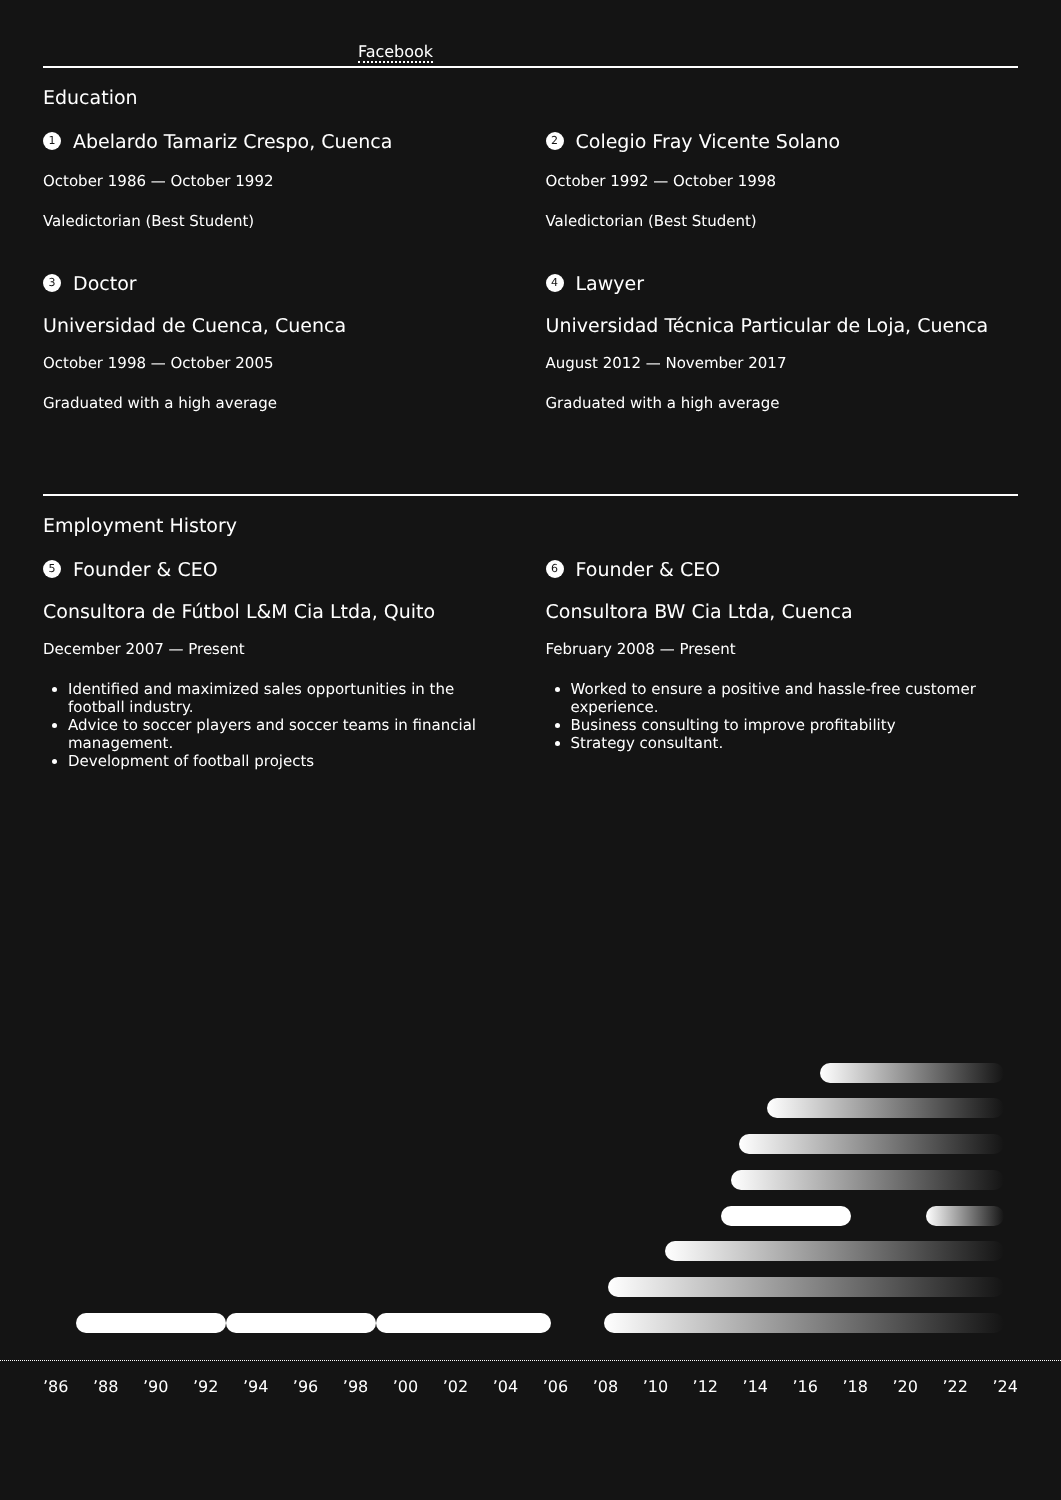Facebook
Education
1 Abelardo Tamariz Crespo, Cuenca
October 1986 — October 1992
Valedictorian (Best Student)
2 Colegio Fray Vicente Solano
October 1992 — October 1998
Valedictorian (Best Student)
3 Doctor
Universidad de Cuenca, Cuenca
October 1998 — October 2005
Graduated with a high average
4 Lawyer
Universidad Técnica Particular de Loja, Cuenca
August 2012 — November 2017
Graduated with a high average
Employment History
5 Founder & CEO
Consultora de Fútbol L&M Cia Ltda, Quito
December 2007 — Present
Identified and maximized sales opportunities in the football industry.
Advice to soccer players and soccer teams in financial management.
Development of football projects
6 Founder & CEO
Consultora BW Cia Ltda, Cuenca
February 2008 — Present
Worked to ensure a positive and hassle-free customer experience.
Business consulting to improve profitability
Strategy consultant.
’86’88’90’92’94’96’98’00’02’04’06’08’10’12’14’16’18’20’22’24